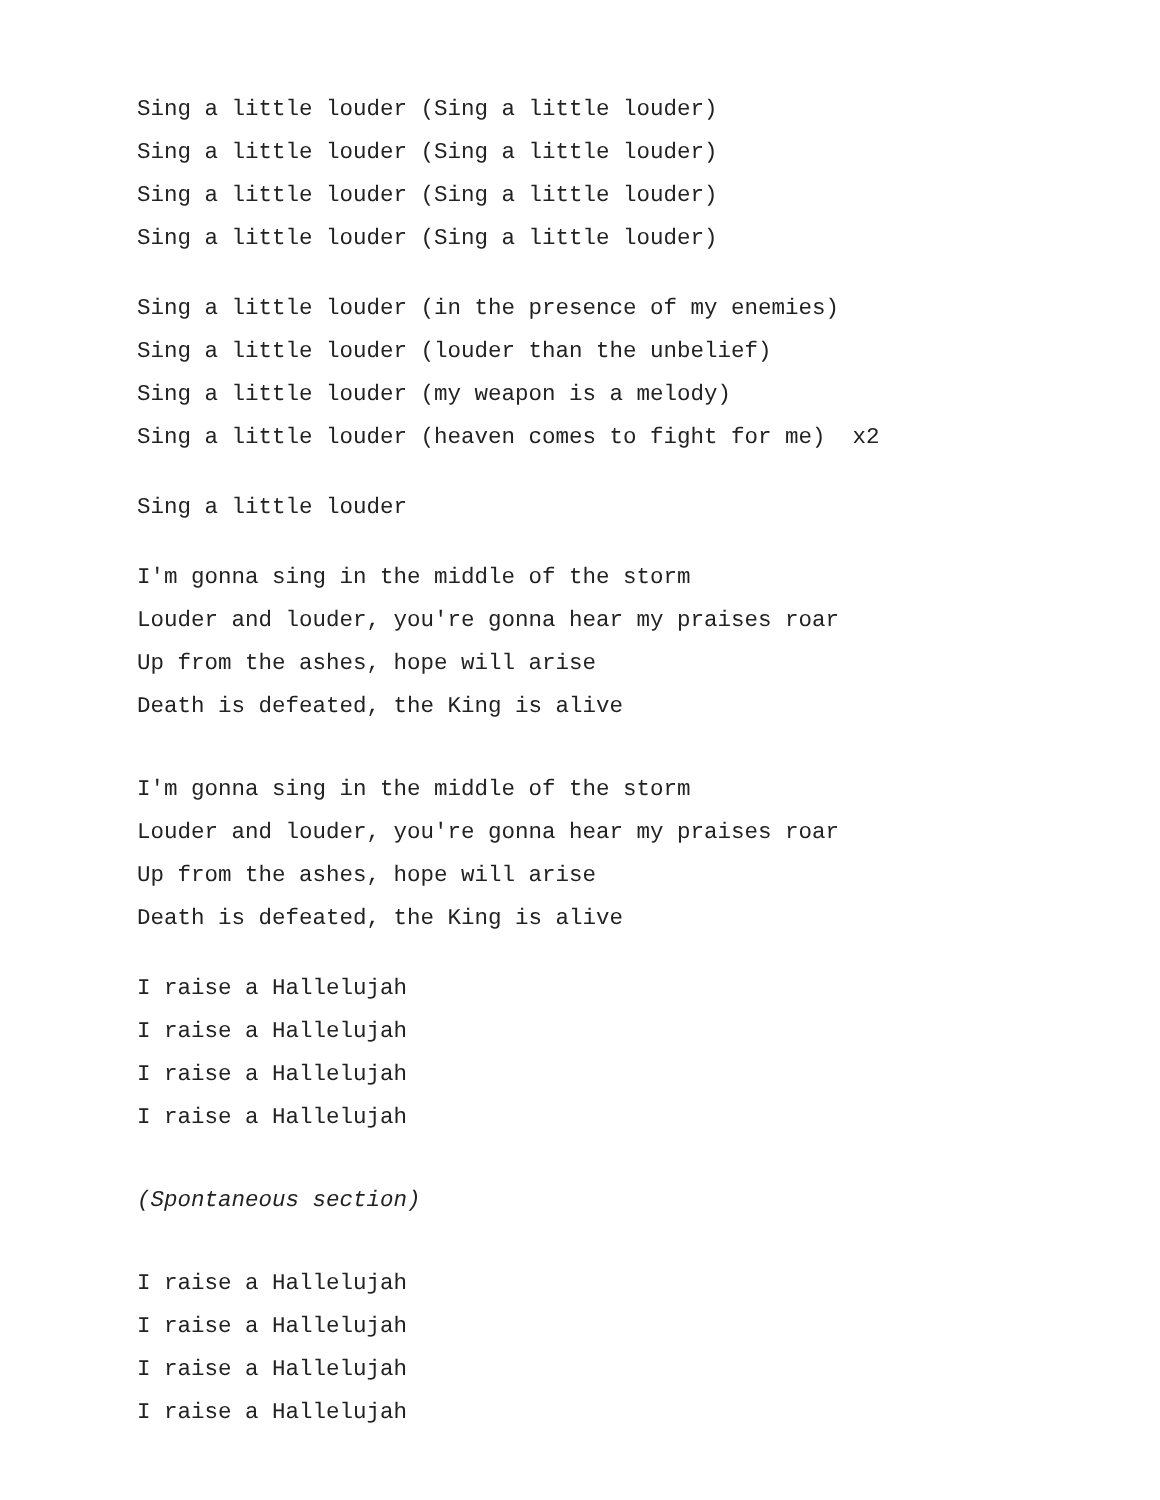Sing a little louder (Sing a little louder)
Sing a little louder (Sing a little louder)
Sing a little louder (Sing a little louder)
Sing a little louder (Sing a little louder)
Sing a little louder (in the presence of my enemies)
Sing a little louder (louder than the unbelief)
Sing a little louder (my weapon is a melody)
Sing a little louder (heaven comes to fight for me) x2
Sing a little louder
I'm gonna sing in the middle of the storm
Louder and louder, you're gonna hear my praises roar
Up from the ashes, hope will arise
Death is defeated, the King is alive
I'm gonna sing in the middle of the storm
Louder and louder, you're gonna hear my praises roar
Up from the ashes, hope will arise
Death is defeated, the King is alive
I raise a Hallelujah
I raise a Hallelujah
I raise a Hallelujah
I raise a Hallelujah
(Spontaneous section)
I raise a Hallelujah
I raise a Hallelujah
I raise a Hallelujah
I raise a Hallelujah